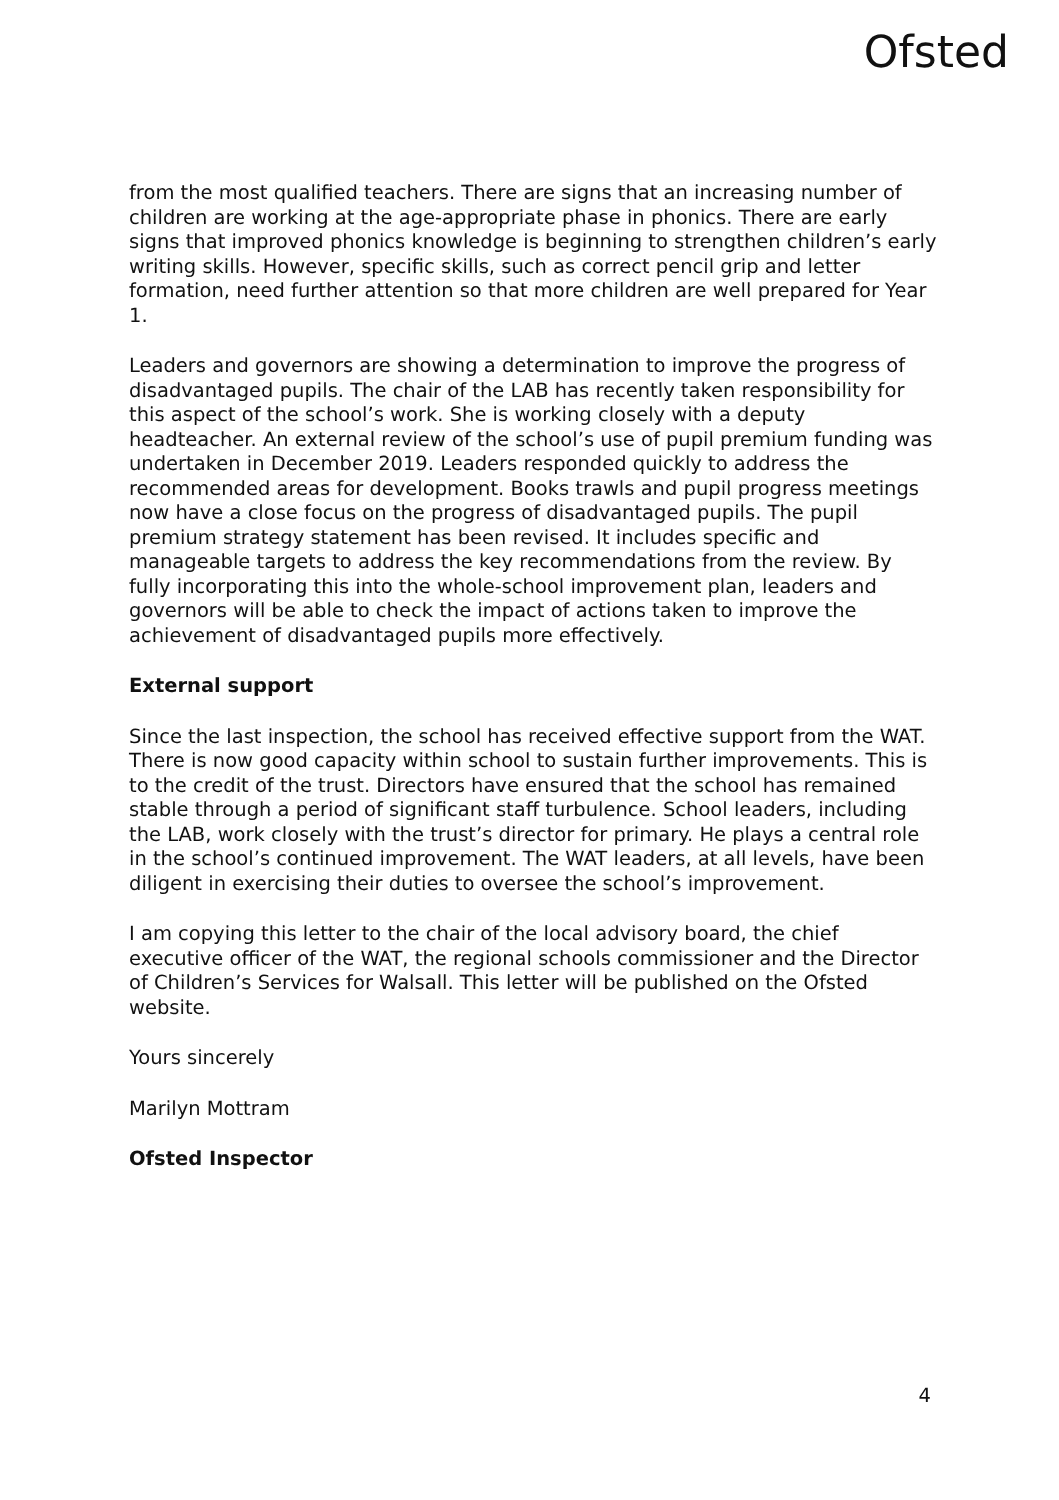Ofsted
from the most qualified teachers. There are signs that an increasing number of children are working at the age-appropriate phase in phonics. There are early signs that improved phonics knowledge is beginning to strengthen children’s early writing skills. However, specific skills, such as correct pencil grip and letter formation, need further attention so that more children are well prepared for Year 1.
Leaders and governors are showing a determination to improve the progress of disadvantaged pupils. The chair of the LAB has recently taken responsibility for this aspect of the school’s work. She is working closely with a deputy headteacher. An external review of the school’s use of pupil premium funding was undertaken in December 2019. Leaders responded quickly to address the recommended areas for development. Books trawls and pupil progress meetings now have a close focus on the progress of disadvantaged pupils. The pupil premium strategy statement has been revised. It includes specific and manageable targets to address the key recommendations from the review. By fully incorporating this into the whole-school improvement plan, leaders and governors will be able to check the impact of actions taken to improve the achievement of disadvantaged pupils more effectively.
External support
Since the last inspection, the school has received effective support from the WAT. There is now good capacity within school to sustain further improvements. This is to the credit of the trust. Directors have ensured that the school has remained stable through a period of significant staff turbulence. School leaders, including the LAB, work closely with the trust’s director for primary. He plays a central role in the school’s continued improvement. The WAT leaders, at all levels, have been diligent in exercising their duties to oversee the school’s improvement.
I am copying this letter to the chair of the local advisory board, the chief executive officer of the WAT, the regional schools commissioner and the Director of Children’s Services for Walsall. This letter will be published on the Ofsted website.
Yours sincerely
Marilyn Mottram
Ofsted Inspector
4